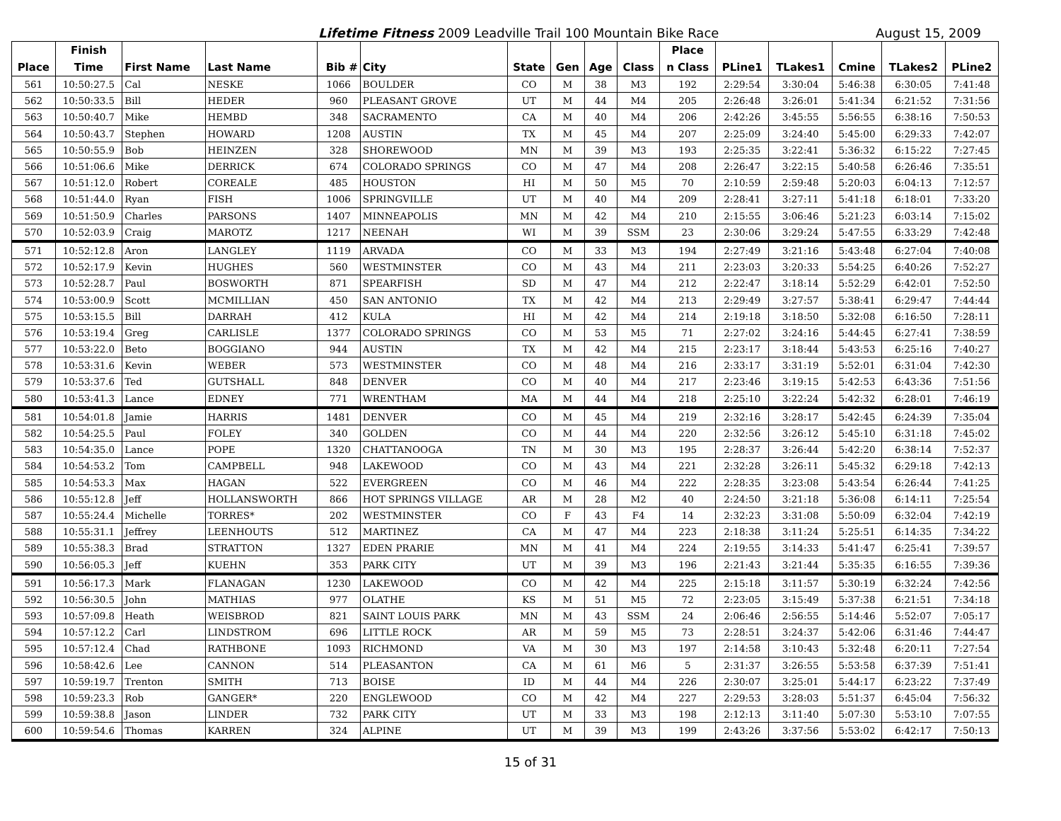Lifetime Fitness 2009 Leadville Trail 100 Mountain Bike Race August 15, 2009
| | Finish | | | | | | | | | Place | | | | | |
| --- | --- | --- | --- | --- | --- | --- | --- | --- | --- | --- | --- | --- | --- | --- | --- |
| Place | Time | First Name | Last Name | Bib # | City | State | Gen | Age | Class | n Class | PLine1 | TLakes1 | Cmine | TLakes2 | PLine2 |
| 561 | 10:50:27.5 | Cal | NESKE | 1066 | BOULDER | CO | M | 38 | M3 | 192 | 2:29:54 | 3:30:04 | 5:46:38 | 6:30:05 | 7:41:48 |
| 562 | 10:50:33.5 | Bill | HEDER | 960 | PLEASANT GROVE | UT | M | 44 | M4 | 205 | 2:26:48 | 3:26:01 | 5:41:34 | 6:21:52 | 7:31:56 |
| 563 | 10:50:40.7 | Mike | HEMBD | 348 | SACRAMENTO | CA | M | 40 | M4 | 206 | 2:42:26 | 3:45:55 | 5:56:55 | 6:38:16 | 7:50:53 |
| 564 | 10:50:43.7 | Stephen | HOWARD | 1208 | AUSTIN | TX | M | 45 | M4 | 207 | 2:25:09 | 3:24:40 | 5:45:00 | 6:29:33 | 7:42:07 |
| 565 | 10:50:55.9 | Bob | HEINZEN | 328 | SHOREWOOD | MN | M | 39 | M3 | 193 | 2:25:35 | 3:22:41 | 5:36:32 | 6:15:22 | 7:27:45 |
| 566 | 10:51:06.6 | Mike | DERRICK | 674 | COLORADO SPRINGS | CO | M | 47 | M4 | 208 | 2:26:47 | 3:22:15 | 5:40:58 | 6:26:46 | 7:35:51 |
| 567 | 10:51:12.0 | Robert | COREALE | 485 | HOUSTON | HI | M | 50 | M5 | 70 | 2:10:59 | 2:59:48 | 5:20:03 | 6:04:13 | 7:12:57 |
| 568 | 10:51:44.0 | Ryan | FISH | 1006 | SPRINGVILLE | UT | M | 40 | M4 | 209 | 2:28:41 | 3:27:11 | 5:41:18 | 6:18:01 | 7:33:20 |
| 569 | 10:51:50.9 | Charles | PARSONS | 1407 | MINNEAPOLIS | MN | M | 42 | M4 | 210 | 2:15:55 | 3:06:46 | 5:21:23 | 6:03:14 | 7:15:02 |
| 570 | 10:52:03.9 | Craig | MAROTZ | 1217 | NEENAH | WI | M | 39 | SSM | 23 | 2:30:06 | 3:29:24 | 5:47:55 | 6:33:29 | 7:42:48 |
| 571 | 10:52:12.8 | Aron | LANGLEY | 1119 | ARVADA | CO | M | 33 | M3 | 194 | 2:27:49 | 3:21:16 | 5:43:48 | 6:27:04 | 7:40:08 |
| 572 | 10:52:17.9 | Kevin | HUGHES | 560 | WESTMINSTER | CO | M | 43 | M4 | 211 | 2:23:03 | 3:20:33 | 5:54:25 | 6:40:26 | 7:52:27 |
| 573 | 10:52:28.7 | Paul | BOSWORTH | 871 | SPEARFISH | SD | M | 47 | M4 | 212 | 2:22:47 | 3:18:14 | 5:52:29 | 6:42:01 | 7:52:50 |
| 574 | 10:53:00.9 | Scott | MCMILLIAN | 450 | SAN ANTONIO | TX | M | 42 | M4 | 213 | 2:29:49 | 3:27:57 | 5:38:41 | 6:29:47 | 7:44:44 |
| 575 | 10:53:15.5 | Bill | DARRAH | 412 | KULA | HI | M | 42 | M4 | 214 | 2:19:18 | 3:18:50 | 5:32:08 | 6:16:50 | 7:28:11 |
| 576 | 10:53:19.4 | Greg | CARLISLE | 1377 | COLORADO SPRINGS | CO | M | 53 | M5 | 71 | 2:27:02 | 3:24:16 | 5:44:45 | 6:27:41 | 7:38:59 |
| 577 | 10:53:22.0 | Beto | BOGGIANO | 944 | AUSTIN | TX | M | 42 | M4 | 215 | 2:23:17 | 3:18:44 | 5:43:53 | 6:25:16 | 7:40:27 |
| 578 | 10:53:31.6 | Kevin | WEBER | 573 | WESTMINSTER | CO | M | 48 | M4 | 216 | 2:33:17 | 3:31:19 | 5:52:01 | 6:31:04 | 7:42:30 |
| 579 | 10:53:37.6 | Ted | GUTSHALL | 848 | DENVER | CO | M | 40 | M4 | 217 | 2:23:46 | 3:19:15 | 5:42:53 | 6:43:36 | 7:51:56 |
| 580 | 10:53:41.3 | Lance | EDNEY | 771 | WRENTHAM | MA | M | 44 | M4 | 218 | 2:25:10 | 3:22:24 | 5:42:32 | 6:28:01 | 7:46:19 |
| 581 | 10:54:01.8 | Jamie | HARRIS | 1481 | DENVER | CO | M | 45 | M4 | 219 | 2:32:16 | 3:28:17 | 5:42:45 | 6:24:39 | 7:35:04 |
| 582 | 10:54:25.5 | Paul | FOLEY | 340 | GOLDEN | CO | M | 44 | M4 | 220 | 2:32:56 | 3:26:12 | 5:45:10 | 6:31:18 | 7:45:02 |
| 583 | 10:54:35.0 | Lance | POPE | 1320 | CHATTANOOGA | TN | M | 30 | M3 | 195 | 2:28:37 | 3:26:44 | 5:42:20 | 6:38:14 | 7:52:37 |
| 584 | 10:54:53.2 | Tom | CAMPBELL | 948 | LAKEWOOD | CO | M | 43 | M4 | 221 | 2:32:28 | 3:26:11 | 5:45:32 | 6:29:18 | 7:42:13 |
| 585 | 10:54:53.3 | Max | HAGAN | 522 | EVERGREEN | CO | M | 46 | M4 | 222 | 2:28:35 | 3:23:08 | 5:43:54 | 6:26:44 | 7:41:25 |
| 586 | 10:55:12.8 | Jeff | HOLLANSWORTH | 866 | HOT SPRINGS VILLAGE | AR | M | 28 | M2 | 40 | 2:24:50 | 3:21:18 | 5:36:08 | 6:14:11 | 7:25:54 |
| 587 | 10:55:24.4 | Michelle | TORRES* | 202 | WESTMINSTER | CO | F | 43 | F4 | 14 | 2:32:23 | 3:31:08 | 5:50:09 | 6:32:04 | 7:42:19 |
| 588 | 10:55:31.1 | Jeffrey | LEENHOUTS | 512 | MARTINEZ | CA | M | 47 | M4 | 223 | 2:18:38 | 3:11:24 | 5:25:51 | 6:14:35 | 7:34:22 |
| 589 | 10:55:38.3 | Brad | STRATTON | 1327 | EDEN PRARIE | MN | M | 41 | M4 | 224 | 2:19:55 | 3:14:33 | 5:41:47 | 6:25:41 | 7:39:57 |
| 590 | 10:56:05.3 | Jeff | KUEHN | 353 | PARK CITY | UT | M | 39 | M3 | 196 | 2:21:43 | 3:21:44 | 5:35:35 | 6:16:55 | 7:39:36 |
| 591 | 10:56:17.3 | Mark | FLANAGAN | 1230 | LAKEWOOD | CO | M | 42 | M4 | 225 | 2:15:18 | 3:11:57 | 5:30:19 | 6:32:24 | 7:42:56 |
| 592 | 10:56:30.5 | John | MATHIAS | 977 | OLATHE | KS | M | 51 | M5 | 72 | 2:23:05 | 3:15:49 | 5:37:38 | 6:21:51 | 7:34:18 |
| 593 | 10:57:09.8 | Heath | WEISBROD | 821 | SAINT LOUIS PARK | MN | M | 43 | SSM | 24 | 2:06:46 | 2:56:55 | 5:14:46 | 5:52:07 | 7:05:17 |
| 594 | 10:57:12.2 | Carl | LINDSTROM | 696 | LITTLE ROCK | AR | M | 59 | M5 | 73 | 2:28:51 | 3:24:37 | 5:42:06 | 6:31:46 | 7:44:47 |
| 595 | 10:57:12.4 | Chad | RATHBONE | 1093 | RICHMOND | VA | M | 30 | M3 | 197 | 2:14:58 | 3:10:43 | 5:32:48 | 6:20:11 | 7:27:54 |
| 596 | 10:58:42.6 | Lee | CANNON | 514 | PLEASANTON | CA | M | 61 | M6 | 5 | 2:31:37 | 3:26:55 | 5:53:58 | 6:37:39 | 7:51:41 |
| 597 | 10:59:19.7 | Trenton | SMITH | 713 | BOISE | ID | M | 44 | M4 | 226 | 2:30:07 | 3:25:01 | 5:44:17 | 6:23:22 | 7:37:49 |
| 598 | 10:59:23.3 | Rob | GANGER* | 220 | ENGLEWOOD | CO | M | 42 | M4 | 227 | 2:29:53 | 3:28:03 | 5:51:37 | 6:45:04 | 7:56:32 |
| 599 | 10:59:38.8 | Jason | LINDER | 732 | PARK CITY | UT | M | 33 | M3 | 198 | 2:12:13 | 3:11:40 | 5:07:30 | 5:53:10 | 7:07:55 |
| 600 | 10:59:54.6 | Thomas | KARREN | 324 | ALPINE | UT | M | 39 | M3 | 199 | 2:43:26 | 3:37:56 | 5:53:02 | 6:42:17 | 7:50:13 |
15 of 31